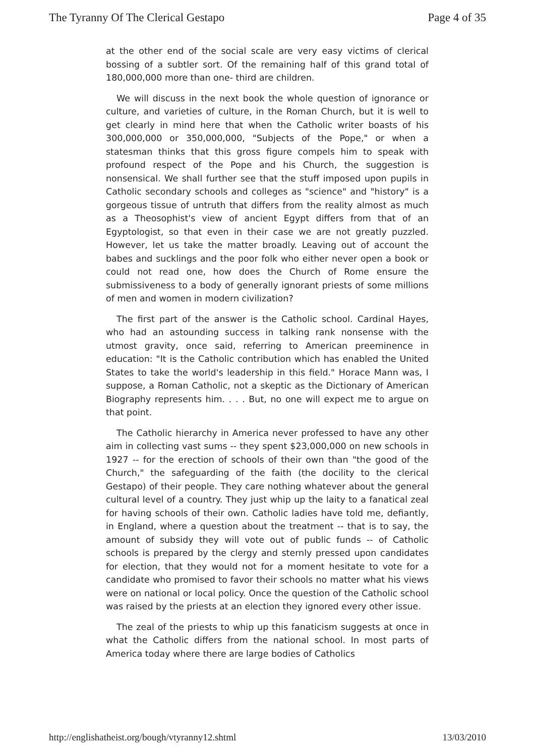The Tyranny Of The Clerical Gestapo Page 4 of 35
at the other end of the social scale are very easy victims of clerical bossing of a subtler sort. Of the remaining half of this grand total of 180,000,000 more than one- third are children.
We will discuss in the next book the whole question of ignorance or culture, and varieties of culture, in the Roman Church, but it is well to get clearly in mind here that when the Catholic writer boasts of his 300,000,000 or 350,000,000, "Subjects of the Pope," or when a statesman thinks that this gross figure compels him to speak with profound respect of the Pope and his Church, the suggestion is nonsensical. We shall further see that the stuff imposed upon pupils in Catholic secondary schools and colleges as "science" and "history" is a gorgeous tissue of untruth that differs from the reality almost as much as a Theosophist's view of ancient Egypt differs from that of an Egyptologist, so that even in their case we are not greatly puzzled. However, let us take the matter broadly. Leaving out of account the babes and sucklings and the poor folk who either never open a book or could not read one, how does the Church of Rome ensure the submissiveness to a body of generally ignorant priests of some millions of men and women in modern civilization?
The first part of the answer is the Catholic school. Cardinal Hayes, who had an astounding success in talking rank nonsense with the utmost gravity, once said, referring to American preeminence in education: "It is the Catholic contribution which has enabled the United States to take the world's leadership in this field." Horace Mann was, I suppose, a Roman Catholic, not a skeptic as the Dictionary of American Biography represents him. . . . But, no one will expect me to argue on that point.
The Catholic hierarchy in America never professed to have any other aim in collecting vast sums -- they spent $23,000,000 on new schools in 1927 -- for the erection of schools of their own than "the good of the Church," the safeguarding of the faith (the docility to the clerical Gestapo) of their people. They care nothing whatever about the general cultural level of a country. They just whip up the laity to a fanatical zeal for having schools of their own. Catholic ladies have told me, defiantly, in England, where a question about the treatment -- that is to say, the amount of subsidy they will vote out of public funds -- of Catholic schools is prepared by the clergy and sternly pressed upon candidates for election, that they would not for a moment hesitate to vote for a candidate who promised to favor their schools no matter what his views were on national or local policy. Once the question of the Catholic school was raised by the priests at an election they ignored every other issue.
The zeal of the priests to whip up this fanaticism suggests at once in what the Catholic differs from the national school. In most parts of America today where there are large bodies of Catholics
http://englishatheist.org/bough/vtyranny12.shtml 13/03/2010